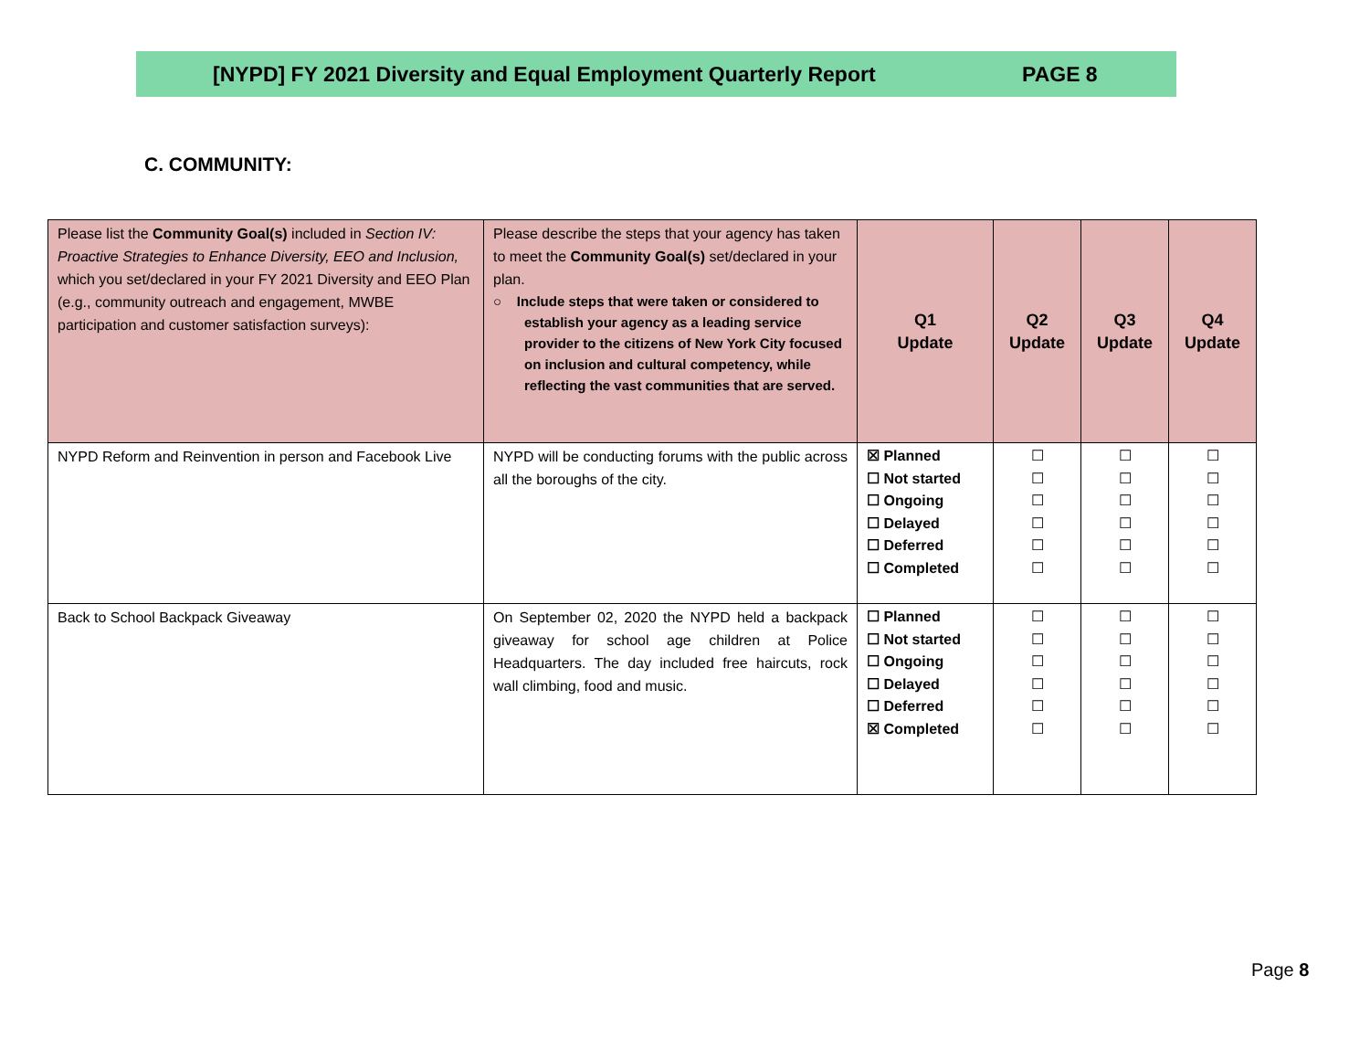[NYPD] FY 2021 Diversity and Equal Employment Quarterly Report PAGE 8
C. COMMUNITY:
| Please list the Community Goal(s) included in Section IV: Proactive Strategies to Enhance Diversity, EEO and Inclusion, which you set/declared in your FY 2021 Diversity and EEO Plan (e.g., community outreach and engagement, MWBE participation and customer satisfaction surveys): | Please describe the steps that your agency has taken to meet the Community Goal(s) set/declared in your plan. ○ Include steps that were taken or considered to establish your agency as a leading service provider to the citizens of New York City focused on inclusion and cultural competency, while reflecting the vast communities that are served. | Q1 Update | Q2 Update | Q3 Update | Q4 Update |
| --- | --- | --- | --- | --- | --- |
| NYPD Reform and Reinvention in person and Facebook Live | NYPD will be conducting forums with the public across all the boroughs of the city. | ☒ Planned ☐ Not started ☐ Ongoing ☐ Delayed ☐ Deferred ☐ Completed | ☐ ☐ ☐ ☐ ☐ ☐ | ☐ ☐ ☐ ☐ ☐ ☐ | ☐ ☐ ☐ ☐ ☐ ☐ |
| Back to School Backpack Giveaway | On September 02, 2020 the NYPD held a backpack giveaway for school age children at Police Headquarters. The day included free haircuts, rock wall climbing, food and music. | ☐ Planned ☐ Not started ☐ Ongoing ☐ Delayed ☐ Deferred ☒ Completed | ☐ ☐ ☐ ☐ ☐ ☐ | ☐ ☐ ☐ ☐ ☐ ☐ | ☐ ☐ ☐ ☐ ☐ ☐ |
Page 8